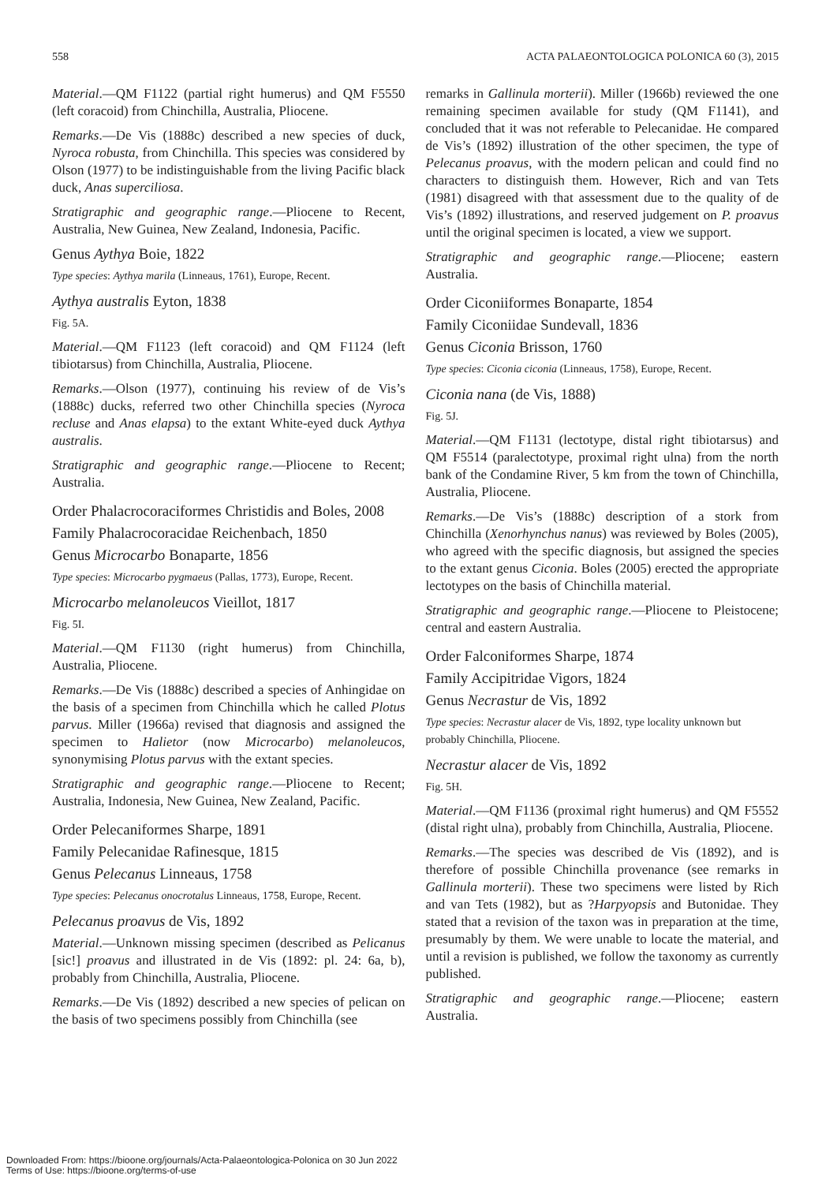558 ACTA PALAEONTOLOGICA POLONICA 60 (3), 2015
Material.—QM F1122 (partial right humerus) and QM F5550 (left coracoid) from Chinchilla, Australia, Pliocene.
Remarks.—De Vis (1888c) described a new species of duck, Nyroca robusta, from Chinchilla. This species was considered by Olson (1977) to be indistinguishable from the living Pacific black duck, Anas superciliosa.
Stratigraphic and geographic range.—Pliocene to Recent, Australia, New Guinea, New Zealand, Indonesia, Pacific.
Genus Aythya Boie, 1822
Type species: Aythya marila (Linneaus, 1761), Europe, Recent.
Aythya australis Eyton, 1838
Fig. 5A.
Material.—QM F1123 (left coracoid) and QM F1124 (left tibiotarsus) from Chinchilla, Australia, Pliocene.
Remarks.—Olson (1977), continuing his review of de Vis’s (1888c) ducks, referred two other Chinchilla species (Nyroca recluse and Anas elapsa) to the extant White-eyed duck Aythya australis.
Stratigraphic and geographic range.—Pliocene to Recent; Australia.
Order Phalacrocoraciformes Christidis and Boles, 2008
Family Phalacrocoracidae Reichenbach, 1850
Genus Microcarbo Bonaparte, 1856
Type species: Microcarbo pygmaeus (Pallas, 1773), Europe, Recent.
Microcarbo melanoleucos Vieillot, 1817
Fig. 5I.
Material.—QM F1130 (right humerus) from Chinchilla, Australia, Pliocene.
Remarks.—De Vis (1888c) described a species of Anhingidae on the basis of a specimen from Chinchilla which he called Plotus parvus. Miller (1966a) revised that diagnosis and assigned the specimen to Halietor (now Microcarbo) melanoleucos, synonymising Plotus parvus with the extant species.
Stratigraphic and geographic range.—Pliocene to Recent; Australia, Indonesia, New Guinea, New Zealand, Pacific.
Order Pelecaniformes Sharpe, 1891
Family Pelecanidae Rafinesque, 1815
Genus Pelecanus Linneaus, 1758
Type species: Pelecanus onocrotalus Linneaus, 1758, Europe, Recent.
Pelecanus proavus de Vis, 1892
Material.—Unknown missing specimen (described as Pelicanus [sic!] proavus and illustrated in de Vis (1892: pl. 24: 6a, b), probably from Chinchilla, Australia, Pliocene.
Remarks.—De Vis (1892) described a new species of pelican on the basis of two specimens possibly from Chinchilla (see
remarks in Gallinula morterii). Miller (1966b) reviewed the one remaining specimen available for study (QM F1141), and concluded that it was not referable to Pelecanidae. He compared de Vis’s (1892) illustration of the other specimen, the type of Pelecanus proavus, with the modern pelican and could find no characters to distinguish them. However, Rich and van Tets (1981) disagreed with that assessment due to the quality of de Vis’s (1892) illustrations, and reserved judgement on P. proavus until the original specimen is located, a view we support.
Stratigraphic and geographic range.—Pliocene; eastern Australia.
Order Ciconiiformes Bonaparte, 1854
Family Ciconiidae Sundevall, 1836
Genus Ciconia Brisson, 1760
Type species: Ciconia ciconia (Linneaus, 1758), Europe, Recent.
Ciconia nana (de Vis, 1888)
Fig. 5J.
Material.—QM F1131 (lectotype, distal right tibiotarsus) and QM F5514 (paralectotype, proximal right ulna) from the north bank of the Condamine River, 5 km from the town of Chinchilla, Australia, Pliocene.
Remarks.—De Vis’s (1888c) description of a stork from Chinchilla (Xenorhynchus nanus) was reviewed by Boles (2005), who agreed with the specific diagnosis, but assigned the species to the extant genus Ciconia. Boles (2005) erected the appropriate lectotypes on the basis of Chinchilla material.
Stratigraphic and geographic range.—Pliocene to Pleistocene; central and eastern Australia.
Order Falconiformes Sharpe, 1874
Family Accipitridae Vigors, 1824
Genus Necrastur de Vis, 1892
Type species: Necrastur alacer de Vis, 1892, type locality unknown but probably Chinchilla, Pliocene.
Necrastur alacer de Vis, 1892
Fig. 5H.
Material.—QM F1136 (proximal right humerus) and QM F5552 (distal right ulna), probably from Chinchilla, Australia, Pliocene.
Remarks.—The species was described de Vis (1892), and is therefore of possible Chinchilla provenance (see remarks in Gallinula morterii). These two specimens were listed by Rich and van Tets (1982), but as ?Harpyopsis and Butonidae. They stated that a revision of the taxon was in preparation at the time, presumably by them. We were unable to locate the material, and until a revision is published, we follow the taxonomy as currently published.
Stratigraphic and geographic range.—Pliocene; eastern Australia.
Downloaded From: https://bioone.org/journals/Acta-Palaeontologica-Polonica on 30 Jun 2022
Terms of Use: https://bioone.org/terms-of-use